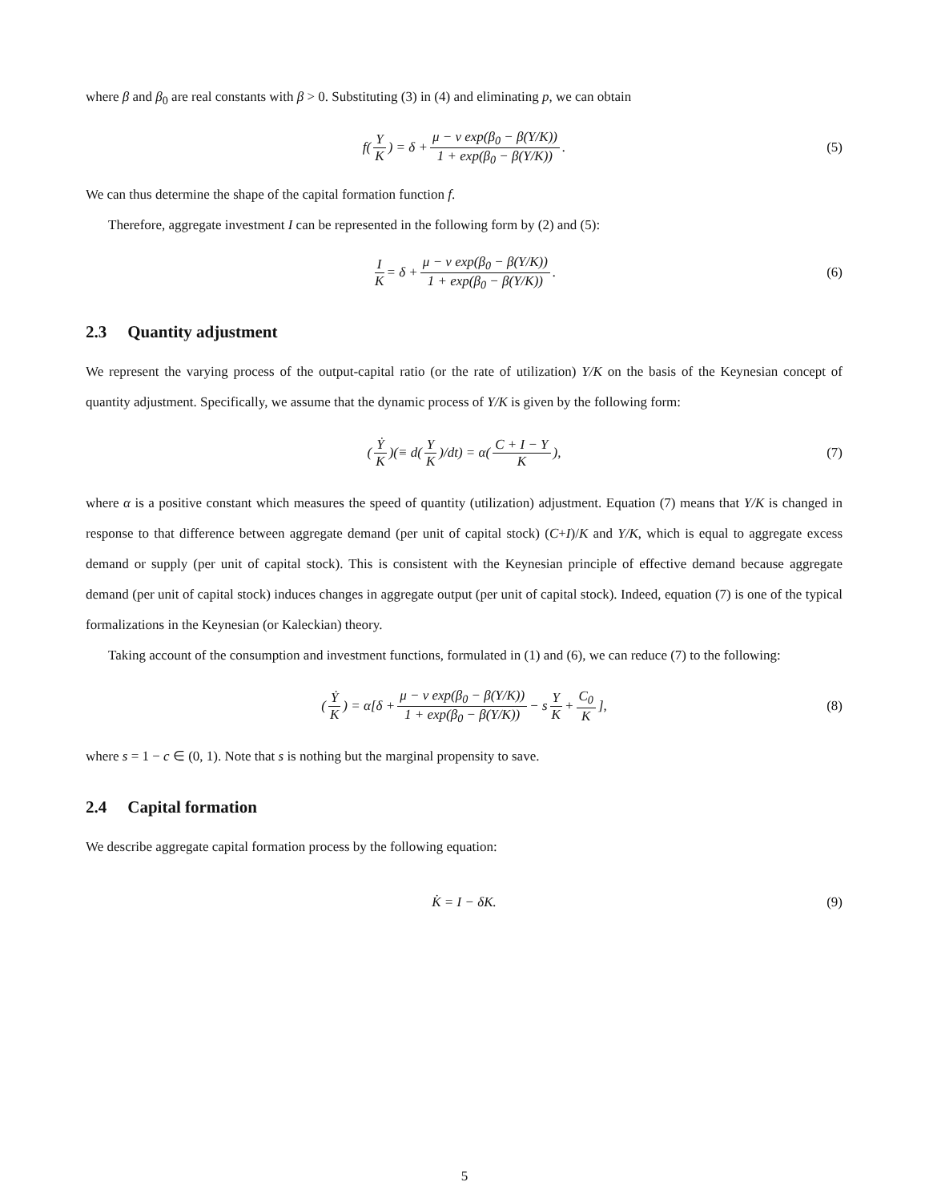where β and β<sub>0</sub> are real constants with β > 0. Substituting (3) in (4) and eliminating p, we can obtain
f(Y K) = δ + μ − ν exp(β<sub>0</sub> − β(Y/K)) 1 + exp(β<sub>0</sub> − β(Y/K)). (5)
We can thus determine the shape of the capital formation function f.
Therefore, aggregate investment I can be represented in the following form by (2) and (5):
I K = δ + μ − ν exp(β<sub>0</sub> − β(Y/K)) 1 + exp(β<sub>0</sub> − β(Y/K)). (6)
2.3 Quantity adjustment
We represent the varying process of the output-capital ratio (or the rate of utilization) Y/K on the basis of the Keynesian concept of quantity adjustment. Specifically, we assume that the dynamic process of Y/K is given by the following form:
(Ẏ K)(≡ d(Y K)/dt) = α(C + I − Y K), (7)
where α is a positive constant which measures the speed of quantity (utilization) adjustment. Equation (7) means that Y/K is changed in response to that difference between aggregate demand (per unit of capital stock) (C+I)/K and Y/K, which is equal to aggregate excess demand or supply (per unit of capital stock). This is consistent with the Keynesian principle of effective demand because aggregate demand (per unit of capital stock) induces changes in aggregate output (per unit of capital stock). Indeed, equation (7) is one of the typical formalizations in the Keynesian (or Kaleckian) theory.
Taking account of the consumption and investment functions, formulated in (1) and (6), we can reduce (7) to the following:
(Ẏ K) = α[δ + μ − ν exp(β<sub>0</sub> − β(Y/K)) 1 + exp(β<sub>0</sub> − β(Y/K)) − s Y K + C<sub>0</sub> K], (8)
where s = 1 − c ∈ (0, 1). Note that s is nothing but the marginal propensity to save.
2.4 Capital formation
We describe aggregate capital formation process by the following equation:
K̇ = I − δK. (9)
5